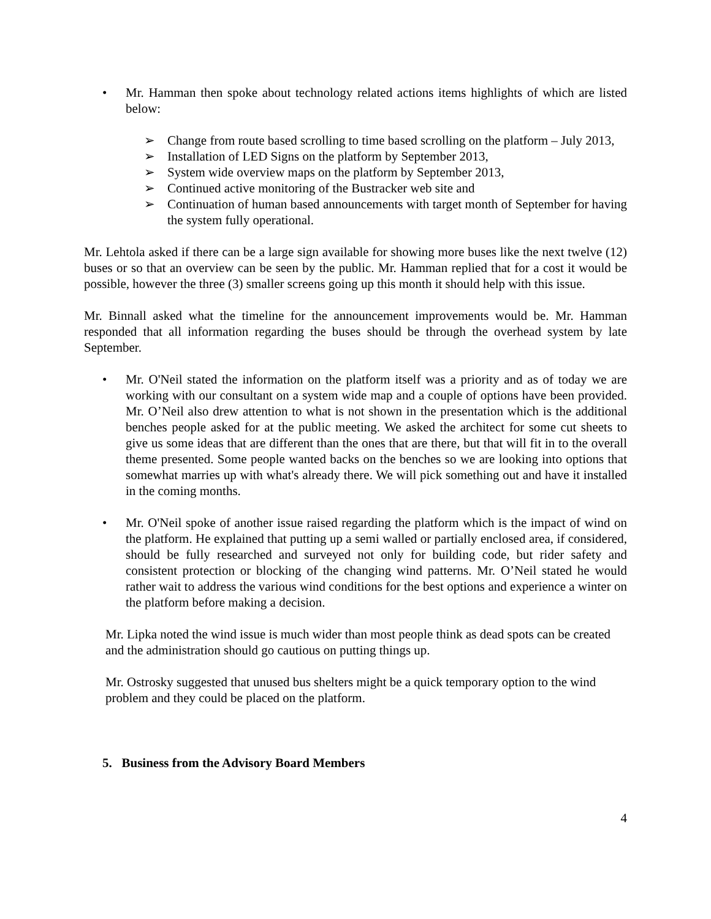• Mr. Hamman then spoke about technology related actions items highlights of which are listed below:
➢ Change from route based scrolling to time based scrolling on the platform – July 2013,
➢ Installation of LED Signs on the platform by September 2013,
➢ System wide overview maps on the platform by September 2013,
➢ Continued active monitoring of the Bustracker web site and
➢ Continuation of human based announcements with target month of September for having the system fully operational.
Mr. Lehtola asked if there can be a large sign available for showing more buses like the next twelve (12) buses or so that an overview can be seen by the public. Mr. Hamman replied that for a cost it would be possible, however the three (3) smaller screens going up this month it should help with this issue.
Mr. Binnall asked what the timeline for the announcement improvements would be. Mr. Hamman responded that all information regarding the buses should be through the overhead system by late September.
• Mr. O'Neil stated the information on the platform itself was a priority and as of today we are working with our consultant on a system wide map and a couple of options have been provided. Mr. O’Neil also drew attention to what is not shown in the presentation which is the additional benches people asked for at the public meeting. We asked the architect for some cut sheets to give us some ideas that are different than the ones that are there, but that will fit in to the overall theme presented. Some people wanted backs on the benches so we are looking into options that somewhat marries up with what's already there. We will pick something out and have it installed in the coming months.
• Mr. O'Neil spoke of another issue raised regarding the platform which is the impact of wind on the platform. He explained that putting up a semi walled or partially enclosed area, if considered, should be fully researched and surveyed not only for building code, but rider safety and consistent protection or blocking of the changing wind patterns. Mr. O’Neil stated he would rather wait to address the various wind conditions for the best options and experience a winter on the platform before making a decision.
Mr. Lipka noted the wind issue is much wider than most people think as dead spots can be created and the administration should go cautious on putting things up.
Mr. Ostrosky suggested that unused bus shelters might be a quick temporary option to the wind problem and they could be placed on the platform.
5. Business from the Advisory Board Members
4